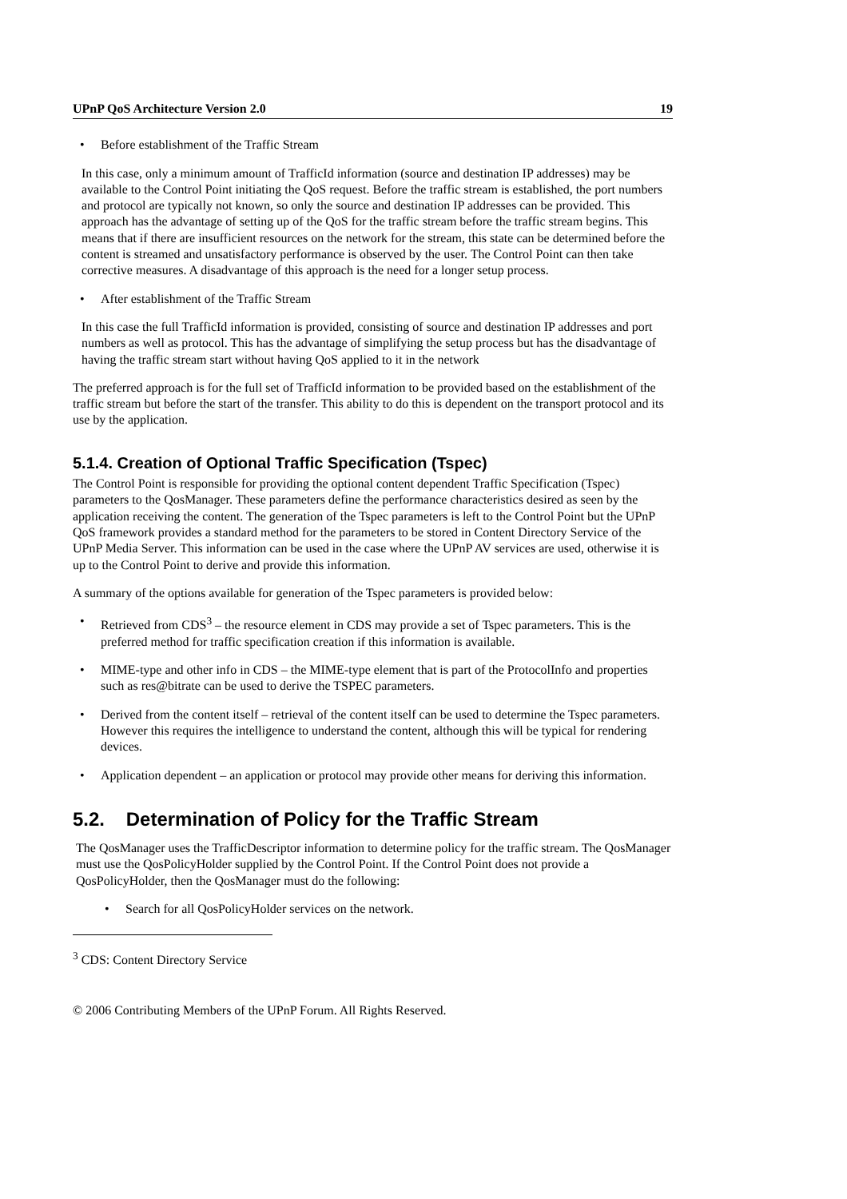UPnP QoS Architecture Version 2.0 19
• Before establishment of the Traffic Stream
In this case, only a minimum amount of TrafficId information (source and destination IP addresses) may be available to the Control Point initiating the QoS request. Before the traffic stream is established, the port numbers and protocol are typically not known, so only the source and destination IP addresses can be provided. This approach has the advantage of setting up of the QoS for the traffic stream before the traffic stream begins. This means that if there are insufficient resources on the network for the stream, this state can be determined before the content is streamed and unsatisfactory performance is observed by the user. The Control Point can then take corrective measures. A disadvantage of this approach is the need for a longer setup process.
• After establishment of the Traffic Stream
In this case the full TrafficId information is provided, consisting of source and destination IP addresses and port numbers as well as protocol. This has the advantage of simplifying the setup process but has the disadvantage of having the traffic stream start without having QoS applied to it in the network
The preferred approach is for the full set of TrafficId information to be provided based on the establishment of the traffic stream but before the start of the transfer. This ability to do this is dependent on the transport protocol and its use by the application.
5.1.4. Creation of Optional Traffic Specification (Tspec)
The Control Point is responsible for providing the optional content dependent Traffic Specification (Tspec) parameters to the QosManager. These parameters define the performance characteristics desired as seen by the application receiving the content. The generation of the Tspec parameters is left to the Control Point but the UPnP QoS framework provides a standard method for the parameters to be stored in Content Directory Service of the UPnP Media Server. This information can be used in the case where the UPnP AV services are used, otherwise it is up to the Control Point to derive and provide this information.
A summary of the options available for generation of the Tspec parameters is provided below:
• Retrieved from CDS<sup>3</sup> – the resource element in CDS may provide a set of Tspec parameters. This is the preferred method for traffic specification creation if this information is available.
• MIME-type and other info in CDS – the MIME-type element that is part of the ProtocolInfo and properties such as res@bitrate can be used to derive the TSPEC parameters.
• Derived from the content itself – retrieval of the content itself can be used to determine the Tspec parameters. However this requires the intelligence to understand the content, although this will be typical for rendering devices.
• Application dependent – an application or protocol may provide other means for deriving this information.
5.2. Determination of Policy for the Traffic Stream
The QosManager uses the TrafficDescriptor information to determine policy for the traffic stream. The QosManager must use the QosPolicyHolder supplied by the Control Point. If the Control Point does not provide a QosPolicyHolder, then the QosManager must do the following:
• Search for all QosPolicyHolder services on the network.
<sup>3</sup> CDS: Content Directory Service
© 2006 Contributing Members of the UPnP Forum. All Rights Reserved.